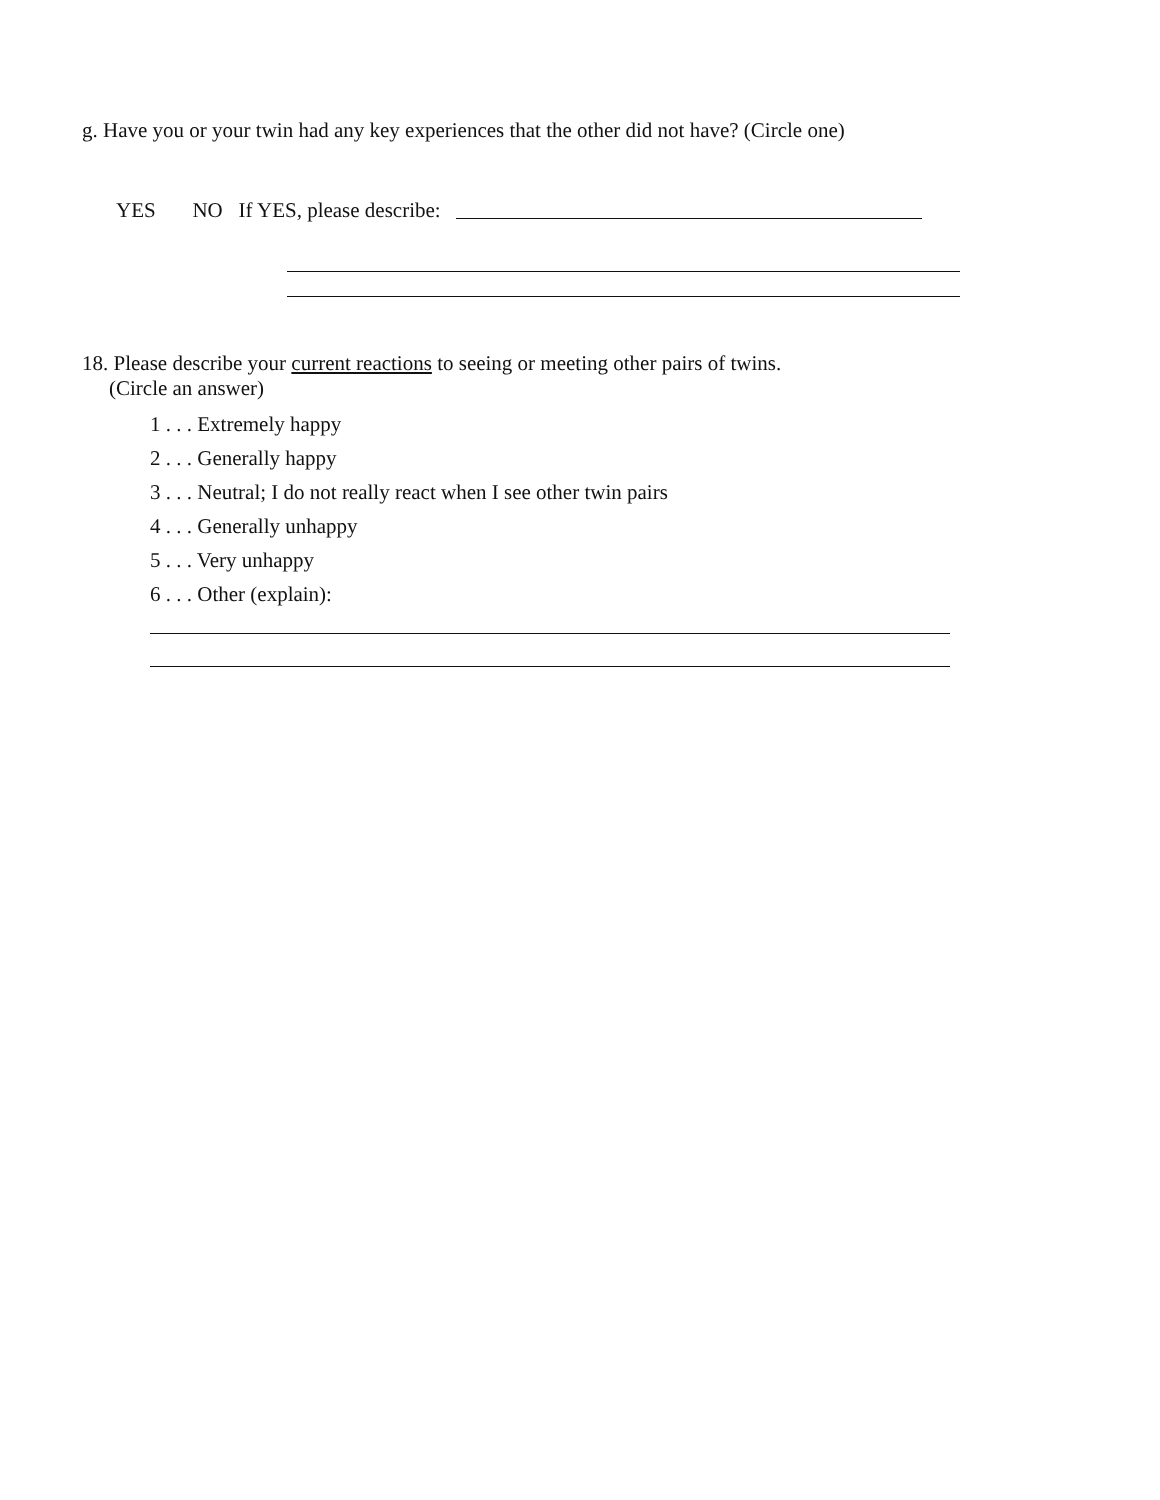g. Have you or your twin had any key experiences that the other did not have? (Circle one)
YES NO If YES, please describe:
18. Please describe your current reactions to seeing or meeting other pairs of twins.
(Circle an answer)
1 . . . Extremely happy
2 . . . Generally happy
3 . . . Neutral; I do not really react when I see other twin pairs
4 . . . Generally unhappy
5 . . . Very unhappy
6 . . . Other (explain):